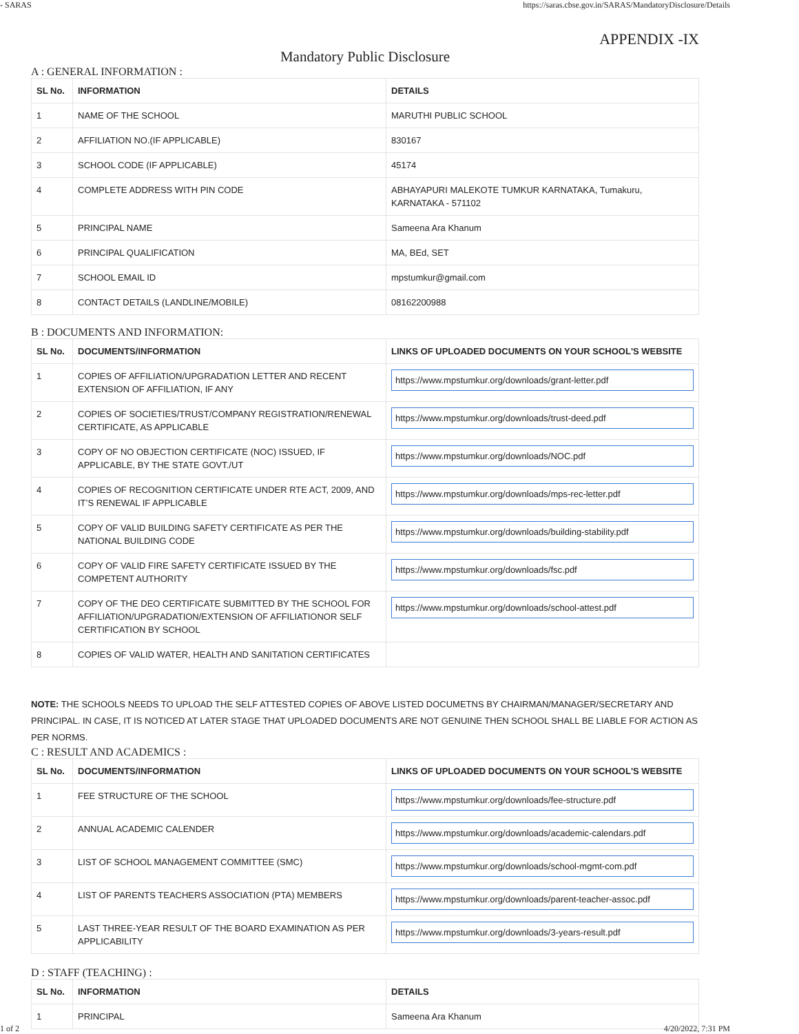- SARAS https://saras.cbse.gov.in/SARAS/MandatoryDisclosure/Details
APPENDIX -IX
Mandatory Public Disclosure
A : GENERAL INFORMATION :
| SL No. | INFORMATION | DETAILS |
| --- | --- | --- |
| 1 | NAME OF THE SCHOOL | MARUTHI PUBLIC SCHOOL |
| 2 | AFFILIATION NO.(IF APPLICABLE) | 830167 |
| 3 | SCHOOL CODE (IF APPLICABLE) | 45174 |
| 4 | COMPLETE ADDRESS WITH PIN CODE | ABHAYAPURI MALEKOTE TUMKUR KARNATAKA, Tumakuru, KARNATAKA - 571102 |
| 5 | PRINCIPAL NAME | Sameena Ara Khanum |
| 6 | PRINCIPAL QUALIFICATION | MA, BEd, SET |
| 7 | SCHOOL EMAIL ID | mpstumkur@gmail.com |
| 8 | CONTACT DETAILS (LANDLINE/MOBILE) | 08162200988 |
B : DOCUMENTS AND INFORMATION:
| SL No. | DOCUMENTS/INFORMATION | LINKS OF UPLOADED DOCUMENTS ON YOUR SCHOOL'S WEBSITE |
| --- | --- | --- |
| 1 | COPIES OF AFFILIATION/UPGRADATION LETTER AND RECENT EXTENSION OF AFFILIATION, IF ANY | https://www.mpstumkur.org/downloads/grant-letter.pdf |
| 2 | COPIES OF SOCIETIES/TRUST/COMPANY REGISTRATION/RENEWAL CERTIFICATE, AS APPLICABLE | https://www.mpstumkur.org/downloads/trust-deed.pdf |
| 3 | COPY OF NO OBJECTION CERTIFICATE (NOC) ISSUED, IF APPLICABLE, BY THE STATE GOVT./UT | https://www.mpstumkur.org/downloads/NOC.pdf |
| 4 | COPIES OF RECOGNITION CERTIFICATE UNDER RTE ACT, 2009, AND IT’S RENEWAL IF APPLICABLE | https://www.mpstumkur.org/downloads/mps-rec-letter.pdf |
| 5 | COPY OF VALID BUILDING SAFETY CERTIFICATE AS PER THE NATIONAL BUILDING CODE | https://www.mpstumkur.org/downloads/building-stability.pdf |
| 6 | COPY OF VALID FIRE SAFETY CERTIFICATE ISSUED BY THE COMPETENT AUTHORITY | https://www.mpstumkur.org/downloads/fsc.pdf |
| 7 | COPY OF THE DEO CERTIFICATE SUBMITTED BY THE SCHOOL FOR AFFILIATION/UPGRADATION/EXTENSION OF AFFILIATIONOR SELF CERTIFICATION BY SCHOOL | https://www.mpstumkur.org/downloads/school-attest.pdf |
| 8 | COPIES OF VALID WATER, HEALTH AND SANITATION CERTIFICATES | |
NOTE: THE SCHOOLS NEEDS TO UPLOAD THE SELF ATTESTED COPIES OF ABOVE LISTED DOCUMETNS BY CHAIRMAN/MANAGER/SECRETARY AND PRINCIPAL. IN CASE, IT IS NOTICED AT LATER STAGE THAT UPLOADED DOCUMENTS ARE NOT GENUINE THEN SCHOOL SHALL BE LIABLE FOR ACTION AS PER NORMS.
C : RESULT AND ACADEMICS :
| SL No. | DOCUMENTS/INFORMATION | LINKS OF UPLOADED DOCUMENTS ON YOUR SCHOOL'S WEBSITE |
| --- | --- | --- |
| 1 | FEE STRUCTURE OF THE SCHOOL | https://www.mpstumkur.org/downloads/fee-structure.pdf |
| 2 | ANNUAL ACADEMIC CALENDER | https://www.mpstumkur.org/downloads/academic-calendars.pdf |
| 3 | LIST OF SCHOOL MANAGEMENT COMMITTEE (SMC) | https://www.mpstumkur.org/downloads/school-mgmt-com.pdf |
| 4 | LIST OF PARENTS TEACHERS ASSOCIATION (PTA) MEMBERS | https://www.mpstumkur.org/downloads/parent-teacher-assoc.pdf |
| 5 | LAST THREE-YEAR RESULT OF THE BOARD EXAMINATION AS PER APPLICABILITY | https://www.mpstumkur.org/downloads/3-years-result.pdf |
D : STAFF (TEACHING) :
| SL No. | INFORMATION | DETAILS |
| --- | --- | --- |
| 1 | PRINCIPAL | Sameena Ara Khanum |
1 of 2 4/20/2022, 7:31 PM